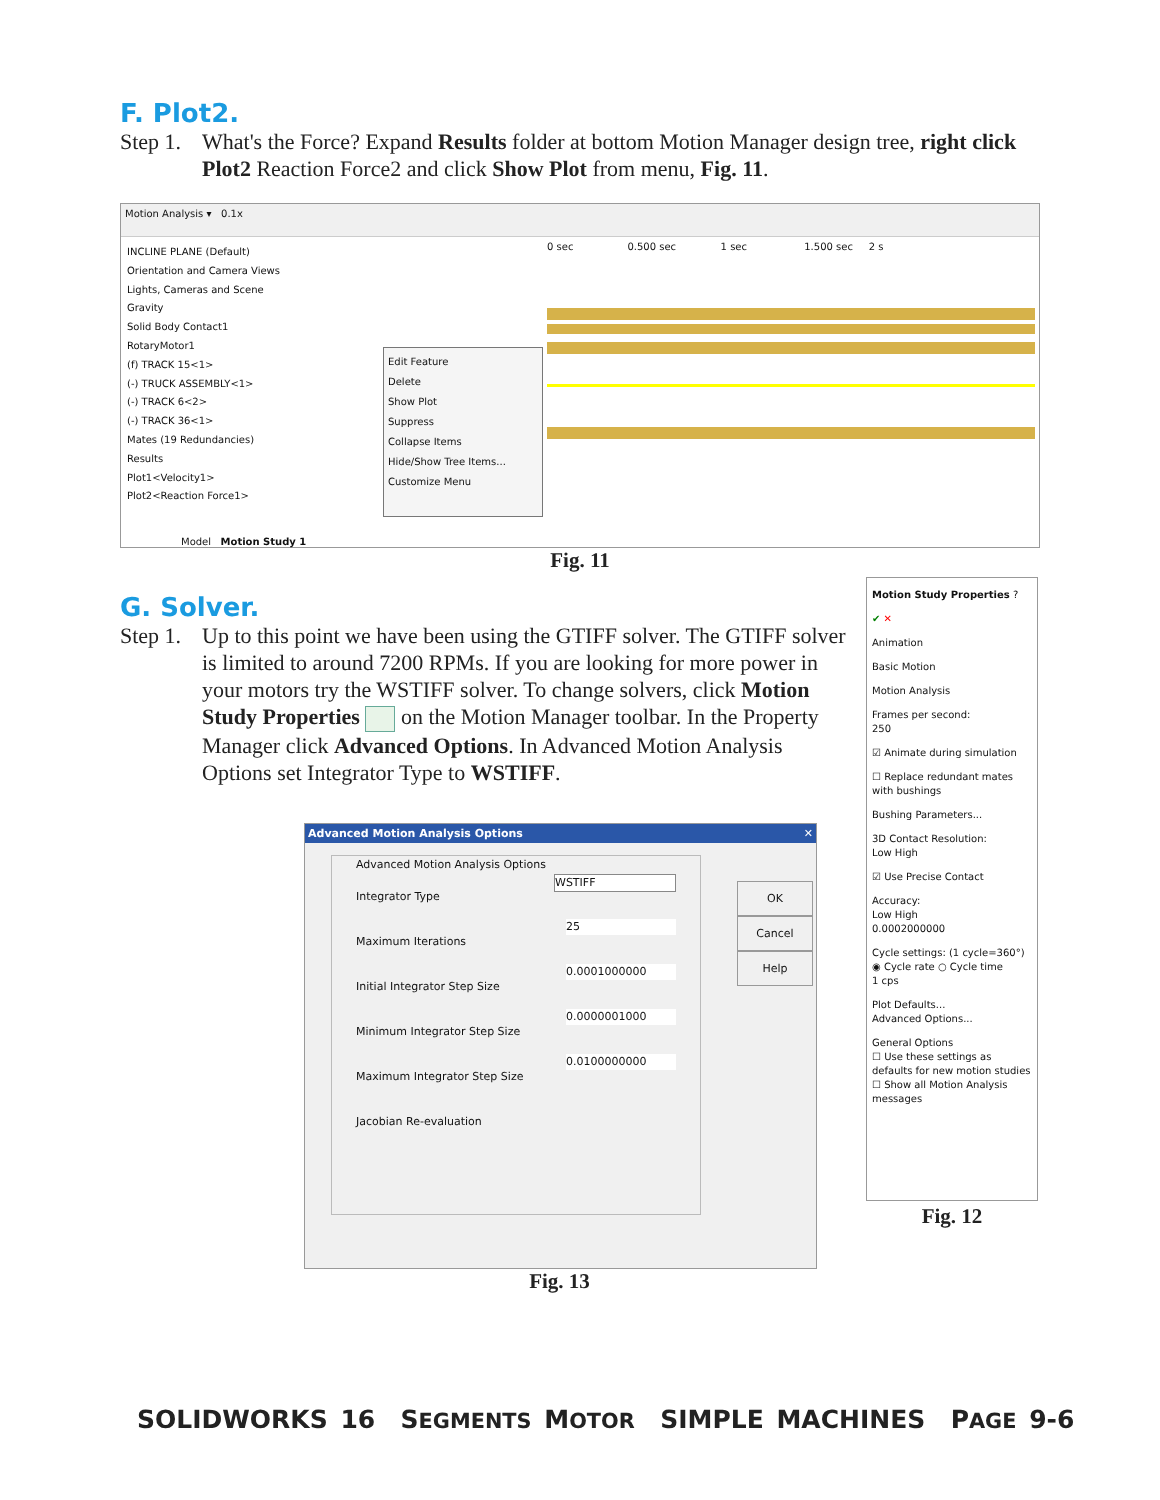F. Plot2.
Step 1.
What's the Force? Expand Results folder at bottom Motion Manager design tree, right click Plot2 Reaction Force2 and click Show Plot from menu, Fig. 11.
Motion Analysis ▾ 0.1x
INCLINE PLANE (Default)
Orientation and Camera Views
Lights, Cameras and Scene
Gravity
Solid Body Contact1
RotaryMotor1
(f) TRACK 15<1>
(-) TRUCK ASSEMBLY<1>
(-) TRACK 6<2>
(-) TRACK 36<1>
Mates (19 Redundancies)
Results
Plot1<Velocity1>
Plot2<Reaction Force1>
Edit Feature
Delete
Show Plot
Suppress
Collapse Items
Hide/Show Tree Items...
Customize Menu
0 sec 0.500 sec 1 sec 1.500 sec 2 s
Model Motion Study 1
Fig. 11
G. Solver.
Step 1.
Up to this point we have been using the GTIFF solver. The GTIFF solver is limited to around 7200 RPMs. If you are looking for more power in your motors try the WSTIFF solver. To change solvers, click Motion Study Properties on the Motion Manager toolbar. In the Property Manager click Advanced Options. In Advanced Motion Analysis Options set Integrator Type to WSTIFF.
Motion Study Properties ?
✔ ✕
Animation
Basic Motion
Motion Analysis
Frames per second:
250
☑ Animate during simulation
☐ Replace redundant mates with bushings
Bushing Parameters...
3D Contact Resolution:
Low High
☑ Use Precise Contact
Accuracy:
Low High
0.0002000000
Cycle settings: (1 cycle=360°)
◉ Cycle rate ○ Cycle time
1 cps
Plot Defaults...
Advanced Options...
General Options
☐ Use these settings as defaults for new motion studies
☐ Show all Motion Analysis messages
Fig. 12
Advanced Motion Analysis Options ✕
Advanced Motion Analysis Options
Integrator Type WSTIFF
Maximum Iterations 25
Initial Integrator Step Size 0.0001000000
Minimum Integrator Step Size 0.0000001000
Maximum Integrator Step Size 0.0100000000
Jacobian Re-evaluation
OK
Cancel
Help
Fig. 13
SOLIDWORKS 16 SEGMENTS MOTOR SIMPLE MACHINES PAGE 9-6